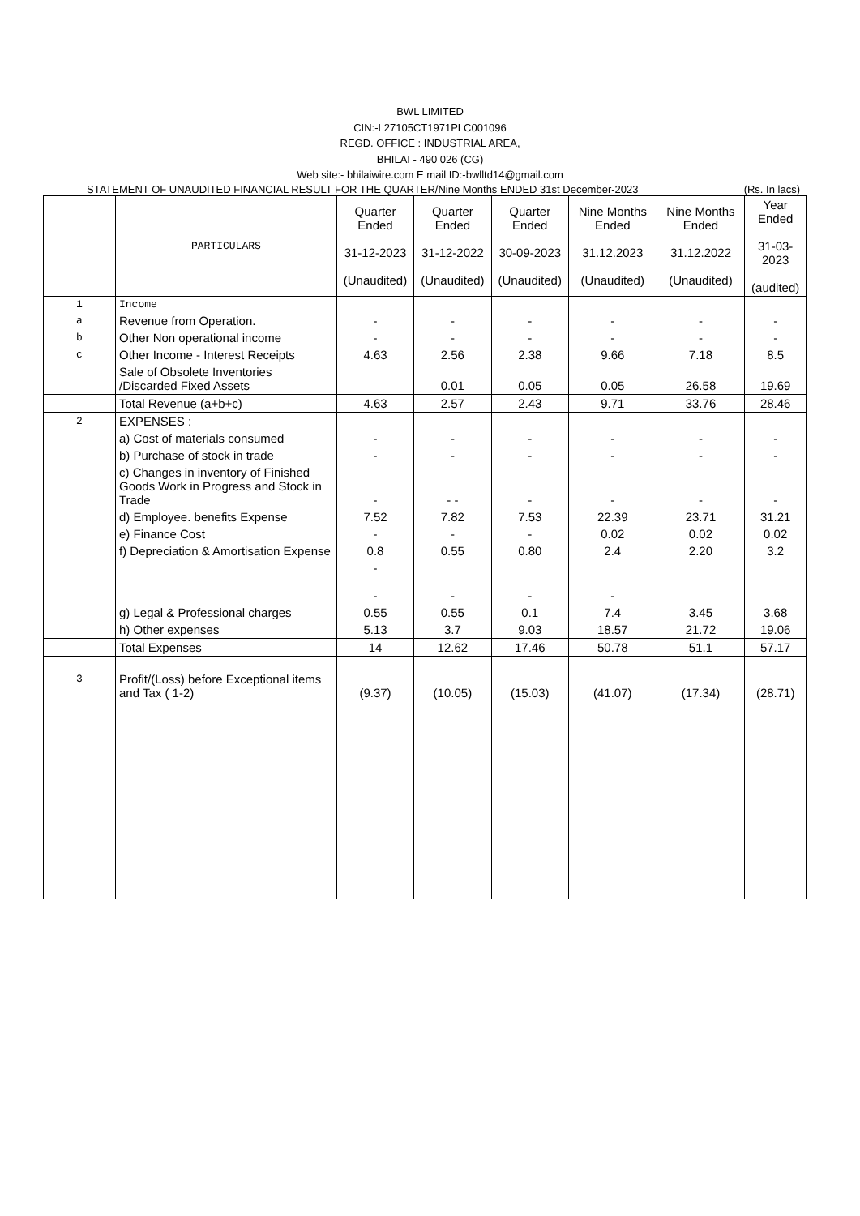BWL LIMITED
CIN:-L27105CT1971PLC001096
REGD. OFFICE : INDUSTRIAL AREA,
BHILAI - 490 026 (CG)
Web site:- bhilaiwire.com E mail ID:-bwlltd14@gmail.com
STATEMENT OF UNAUDITED FINANCIAL RESULT FOR THE QUARTER/Nine Months ENDED 31st December-2023 (Rs. In lacs)
| | PARTICULARS | Quarter Ended 31-12-2023 (Unaudited) | Quarter Ended 31-12-2022 (Unaudited) | Quarter Ended 30-09-2023 (Unaudited) | Nine Months Ended 31.12.2023 (Unaudited) | Nine Months Ended 31.12.2022 (Unaudited) | Year Ended 31-03-2023 (audited) |
| --- | --- | --- | --- | --- | --- | --- | --- |
| 1 | Income | | | | | | |
| a | Revenue from Operation. | - | - | - | - | - | - |
| b | Other Non operational income | - | - | - | - | - | - |
| c | Other Income - Interest Receipts | 4.63 | 2.56 | 2.38 | 9.66 | 7.18 | 8.5 |
| | Sale of Obsolete Inventories /Discarded Fixed Assets | | 0.01 | 0.05 | 0.05 | 26.58 | 19.69 |
| | Total Revenue (a+b+c) | 4.63 | 2.57 | 2.43 | 9.71 | 33.76 | 28.46 |
| 2 | EXPENSES : | | | | | | |
| | a) Cost of materials consumed | - | - | - | - | - | - |
| | b) Purchase of stock in trade | - | - | - | - | - | - |
| | c) Changes in inventory of Finished Goods Work in Progress and Stock in Trade | - | - - | - | - | - | - |
| | d) Employee. benefits Expense | 7.52 | 7.82 | 7.53 | 22.39 | 23.71 | 31.21 |
| | e) Finance Cost | - | - | - | 0.02 | 0.02 | 0.02 |
| | f) Depreciation & Amortisation Expense | 0.8 | 0.55 | 0.80 | 2.4 | 2.20 | 3.2 |
| | | - - | - | - | - | | |
| | g) Legal & Professional charges | 0.55 | 0.55 | 0.1 | 7.4 | 3.45 | 3.68 |
| | h) Other expenses | 5.13 | 3.7 | 9.03 | 18.57 | 21.72 | 19.06 |
| | Total Expenses | 14 | 12.62 | 17.46 | 50.78 | 51.1 | 57.17 |
| 3 | Profit/(Loss) before Exceptional items and Tax ( 1-2) | (9.37) | (10.05) | (15.03) | (41.07) | (17.34) | (28.71) |